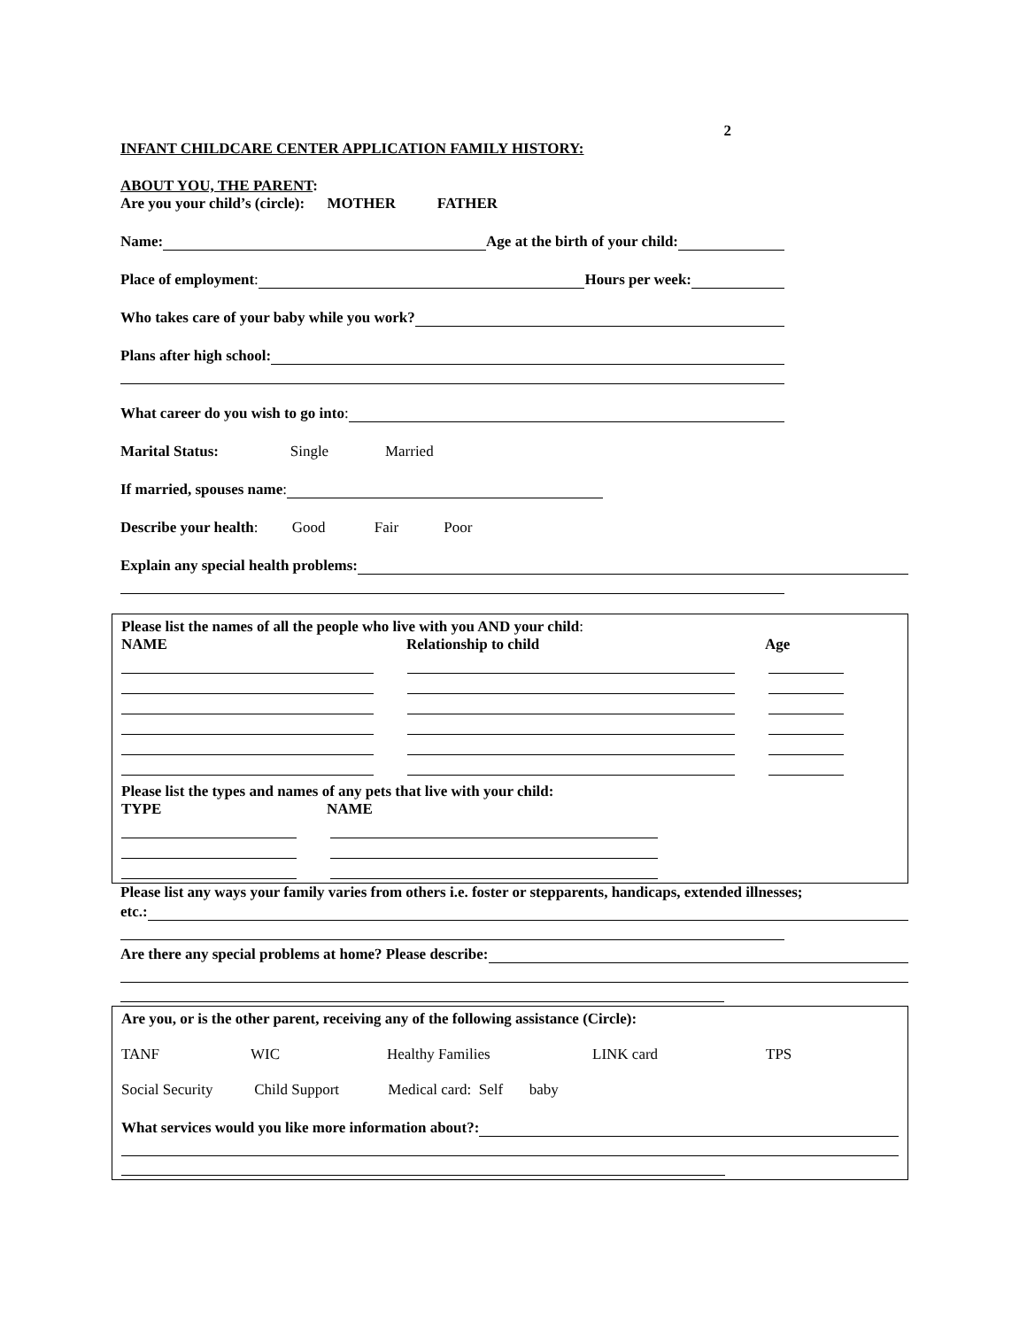2
INFANT CHILDCARE CENTER APPLICATION FAMILY HISTORY:
ABOUT YOU, THE PARENT:
Are you your child’s (circle): MOTHER FATHER
Name: Age at the birth of your child:
Place of employment: Hours per week:
Who takes care of your baby while you work?
Plans after high school:
What career do you wish to go into:
Marital Status: Single Married
If married, spouses name:
Describe your health: Good Fair Poor
Explain any special health problems:
Please list the names of all the people who live with you AND your child:
NAME Relationship to child Age
Please list the types and names of any pets that live with your child:
TYPE NAME
Please list any ways your family varies from others i.e. foster or stepparents, handicaps, extended illnesses;
etc.:
Are there any special problems at home? Please describe:
Are you, or is the other parent, receiving any of the following assistance (Circle):
TANF WIC Healthy Families LINK card TPS
Social Security Child Support Medical card: Self baby
What services would you like more information about?: